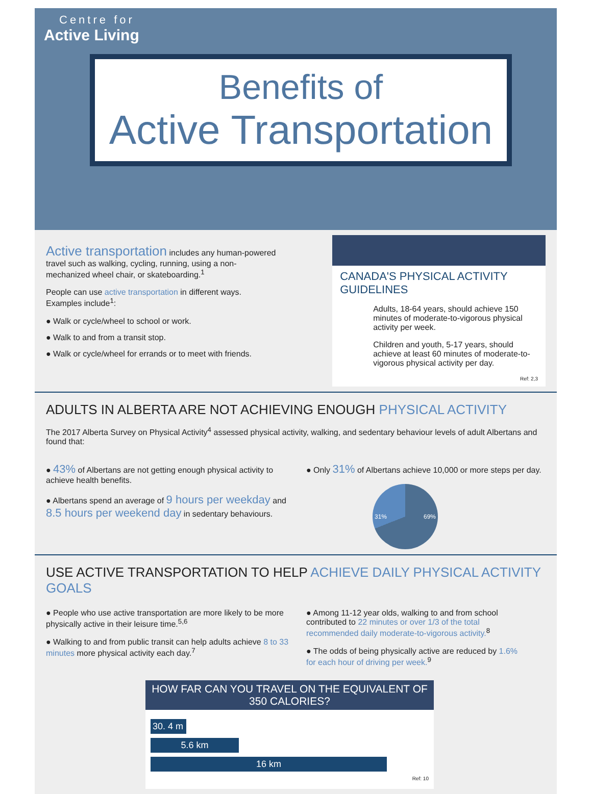Centre for
Active Living
Benefits of
Active Transportation
Active transportation includes any human-powered travel such as walking, cycling, running, using a non-mechanized wheel chair, or skateboarding.<sup>1</sup>
People can use active transportation in different ways. Examples include<sup>1</sup>:
● Walk or cycle/wheel to school or work.
● Walk to and from a transit stop.
● Walk or cycle/wheel for errands or to meet with friends.
CANADA'S PHYSICAL ACTIVITY GUIDELINES
Adults, 18-64 years, should achieve 150 minutes of moderate-to-vigorous physical activity per week.
Children and youth, 5-17 years, should achieve at least 60 minutes of moderate-to-vigorous physical activity per day.
Ref: 2,3
ADULTS IN ALBERTA ARE NOT ACHIEVING ENOUGH PHYSICAL ACTIVITY
The 2017 Alberta Survey on Physical Activity<sup>4</sup> assessed physical activity, walking, and sedentary behaviour levels of adult Albertans and found that:
● 43% of Albertans are not getting enough physical activity to achieve health benefits.
● Albertans spend an average of 9 hours per weekday and 8.5 hours per weekend day in sedentary behaviours.
● Only 31% of Albertans achieve 10,000 or more steps per day.
31% 69%
USE ACTIVE TRANSPORTATION TO HELP ACHIEVE DAILY PHYSICAL ACTIVITY GOALS
● People who use active transportation are more likely to be more physically active in their leisure time.<sup>5,6</sup>
● Walking to and from public transit can help adults achieve 8 to 33 minutes more physical activity each day.<sup>7</sup>
● Among 11-12 year olds, walking to and from school contributed to 22 minutes or over 1/3 of the total recommended daily moderate-to-vigorous activity.<sup>8</sup>
● The odds of being physically active are reduced by 1.6% for each hour of driving per week.<sup>9</sup>
HOW FAR CAN YOU TRAVEL ON THE EQUIVALENT OF 350 CALORIES?
30. 4 m
5.6 km
16 km
Ref: 10